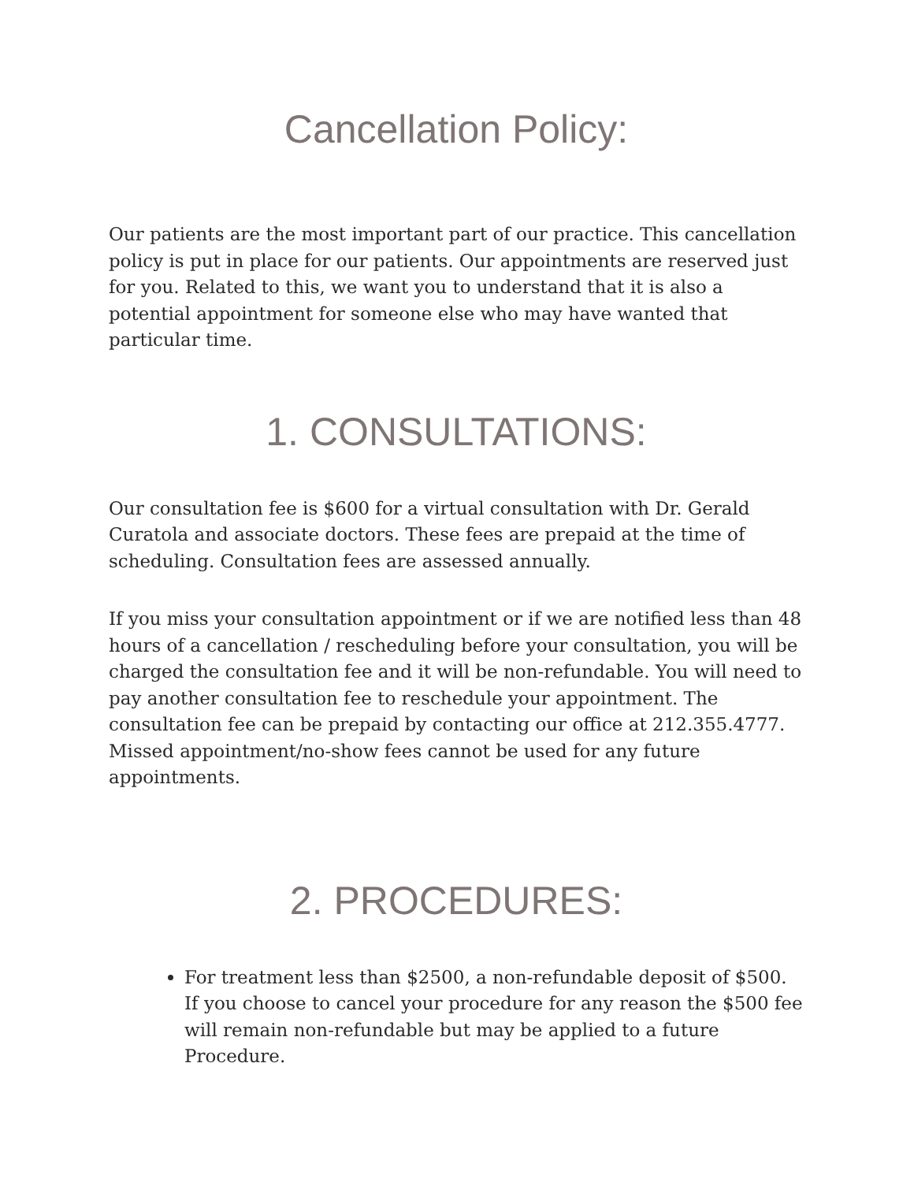Cancellation Policy:
Our patients are the most important part of our practice. This cancellation policy is put in place for our patients. Our appointments are reserved just for you. Related to this, we want you to understand that it is also a potential appointment for someone else who may have wanted that particular time.
1. CONSULTATIONS:
Our consultation fee is $600 for a virtual consultation with Dr. Gerald Curatola and associate doctors. These fees are prepaid at the time of scheduling. Consultation fees are assessed annually.
If you miss your consultation appointment or if we are notified less than 48 hours of a cancellation / rescheduling before your consultation, you will be charged the consultation fee and it will be non-refundable. You will need to pay another consultation fee to reschedule your appointment. The consultation fee can be prepaid by contacting our office at 212.355.4777. Missed appointment/no-show fees cannot be used for any future appointments.
2. PROCEDURES:
For treatment less than $2500, a non-refundable deposit of $500. If you choose to cancel your procedure for any reason the $500 fee will remain non-refundable but may be applied to a future Procedure.